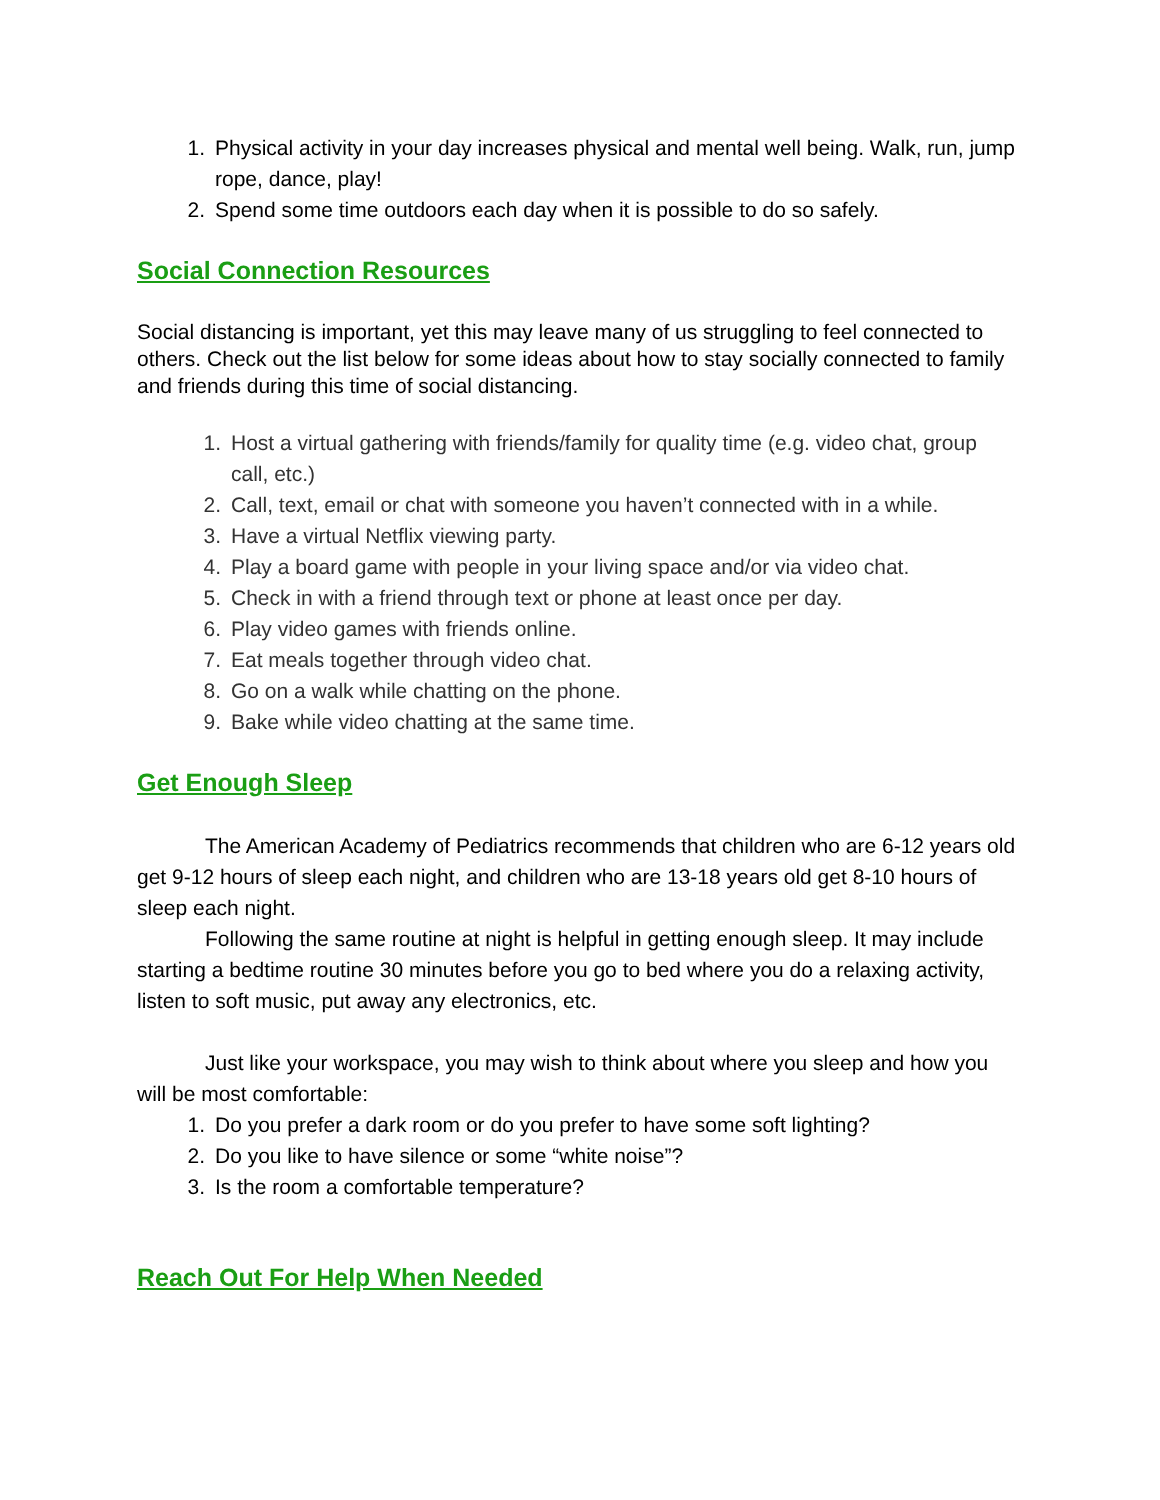1. Physical activity in your day increases physical and mental well being. Walk, run, jump rope, dance, play!
2. Spend some time outdoors each day when it is possible to do so safely.
Social Connection Resources
Social distancing is important, yet this may leave many of us struggling to feel connected to others. Check out the list below for some ideas about how to stay socially connected to family and friends during this time of social distancing.
1. Host a virtual gathering with friends/family for quality time (e.g. video chat, group call, etc.)
2. Call, text, email or chat with someone you haven’t connected with in a while.
3. Have a virtual Netflix viewing party.
4. Play a board game with people in your living space and/or via video chat.
5. Check in with a friend through text or phone at least once per day.
6. Play video games with friends online.
7. Eat meals together through video chat.
8. Go on a walk while chatting on the phone.
9. Bake while video chatting at the same time.
Get Enough Sleep
The American Academy of Pediatrics recommends that children who are 6-12 years old get 9-12 hours of sleep each night, and children who are 13-18 years old get 8-10 hours of sleep each night.
Following the same routine at night is helpful in getting enough sleep. It may include starting a bedtime routine 30 minutes before you go to bed where you do a relaxing activity, listen to soft music, put away any electronics, etc.
Just like your workspace, you may wish to think about where you sleep and how you will be most comfortable:
1. Do you prefer a dark room or do you prefer to have some soft lighting?
2. Do you like to have silence or some “white noise”?
3. Is the room a comfortable temperature?
Reach Out For Help When Needed